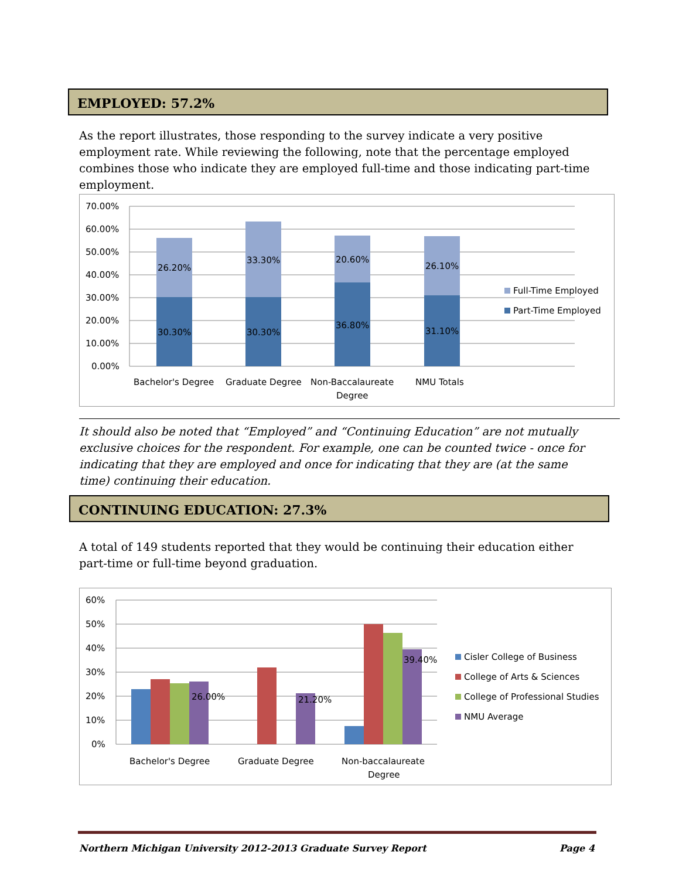EMPLOYED: 57.2%
As the report illustrates, those responding to the survey indicate a very positive employment rate. While reviewing the following, note that the percentage employed combines those who indicate they are employed full-time and those indicating part-time employment.
70.00%
60.00%
50.00%
40.00%
30.00%
20.00%
10.00%
0.00%
26.20%
33.30%
20.60%
26.10%
30.30%
30.30%
36.80%
31.10%
Bachelor's Degree
Graduate Degree
Non-Baccalaureate
Degree
NMU Totals
Full-Time Employed
Part-Time Employed
It should also be noted that “Employed” and “Continuing Education” are not mutually exclusive choices for the respondent. For example, one can be counted twice - once for indicating that they are employed and once for indicating that they are (at the same time) continuing their education.
CONTINUING EDUCATION: 27.3%
A total of 149 students reported that they would be continuing their education either part-time or full-time beyond graduation.
60%
50%
40%
30%
20%
10%
0%
26.00%
21.20%
39.40%
Bachelor's Degree
Graduate Degree
Non-baccalaureate
Degree
Cisler College of Business
College of Arts & Sciences
College of Professional Studies
NMU Average
Northern Michigan University 2012-2013 Graduate Survey Report Page 4